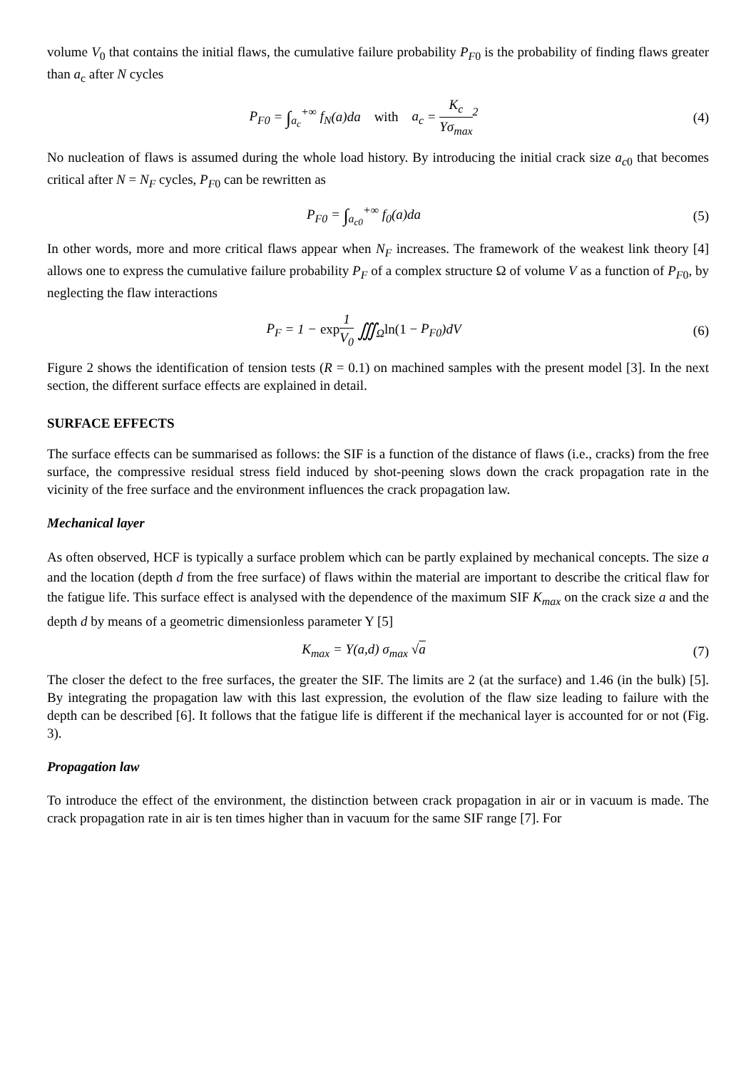volume V<sub>0</sub> that contains the initial flaws, the cumulative failure probability P<sub>F</sub><sub>0</sub> is the probability of finding flaws greater than a<sub>c</sub> after N cycles
P<sub>F0</sub> = ∫<sub>a<sub>c</sub></sub><sup>+∞</sup> f<sub>N</sub>(a)da with a<sub>c</sub> = K<sub>c</sub> Yσ<sub>max</sub><sup>2</sup>
(4)
No nucleation of flaws is assumed during the whole load history. By introducing the initial crack size a<sub>c</sub><sub>0</sub> that becomes critical after N = N<sub>F</sub> cycles, P<sub>F</sub><sub>0</sub> can be rewritten as
P<sub>F0</sub> = ∫<sub>a<sub>c0</sub></sub><sup>+∞</sup> f<sub>0</sub>(a)da (5)
In other words, more and more critical flaws appear when N<sub>F</sub> increases. The framework of the weakest link theory [4] allows one to express the cumulative failure probability P<sub>F</sub> of a complex structure Ω of volume V as a function of P<sub>F</sub><sub>0</sub>, by neglecting the flaw interactions
P<sub>F</sub> = 1 − exp 1 V<sub>0</sub> ∭<sub>Ω</sub>ln(1 − P<sub>F0</sub>)dV
(6)
Figure 2 shows the identification of tension tests (R = 0.1) on machined samples with the present model [3]. In the next section, the different surface effects are explained in detail.
SURFACE EFFECTS
The surface effects can be summarised as follows: the SIF is a function of the distance of flaws (i.e., cracks) from the free surface, the compressive residual stress field induced by shot-peening slows down the crack propagation rate in the vicinity of the free surface and the environment influences the crack propagation law.
Mechanical layer
As often observed, HCF is typically a surface problem which can be partly explained by mechanical concepts. The size a and the location (depth d from the free surface) of flaws within the material are important to describe the critical flaw for the fatigue life. This surface effect is analysed with the dependence of the maximum SIF K<sub>max</sub> on the crack size a and the depth d by means of a geometric dimensionless parameter Y [5]
K<sub>max</sub> = Y(a,d) σ<sub>max</sub> √a (7)
The closer the defect to the free surfaces, the greater the SIF. The limits are 2 (at the surface) and 1.46 (in the bulk) [5]. By integrating the propagation law with this last expression, the evolution of the flaw size leading to failure with the depth can be described [6]. It follows that the fatigue life is different if the mechanical layer is accounted for or not (Fig. 3).
Propagation law
To introduce the effect of the environment, the distinction between crack propagation in air or in vacuum is made. The crack propagation rate in air is ten times higher than in vacuum for the same SIF range [7]. For